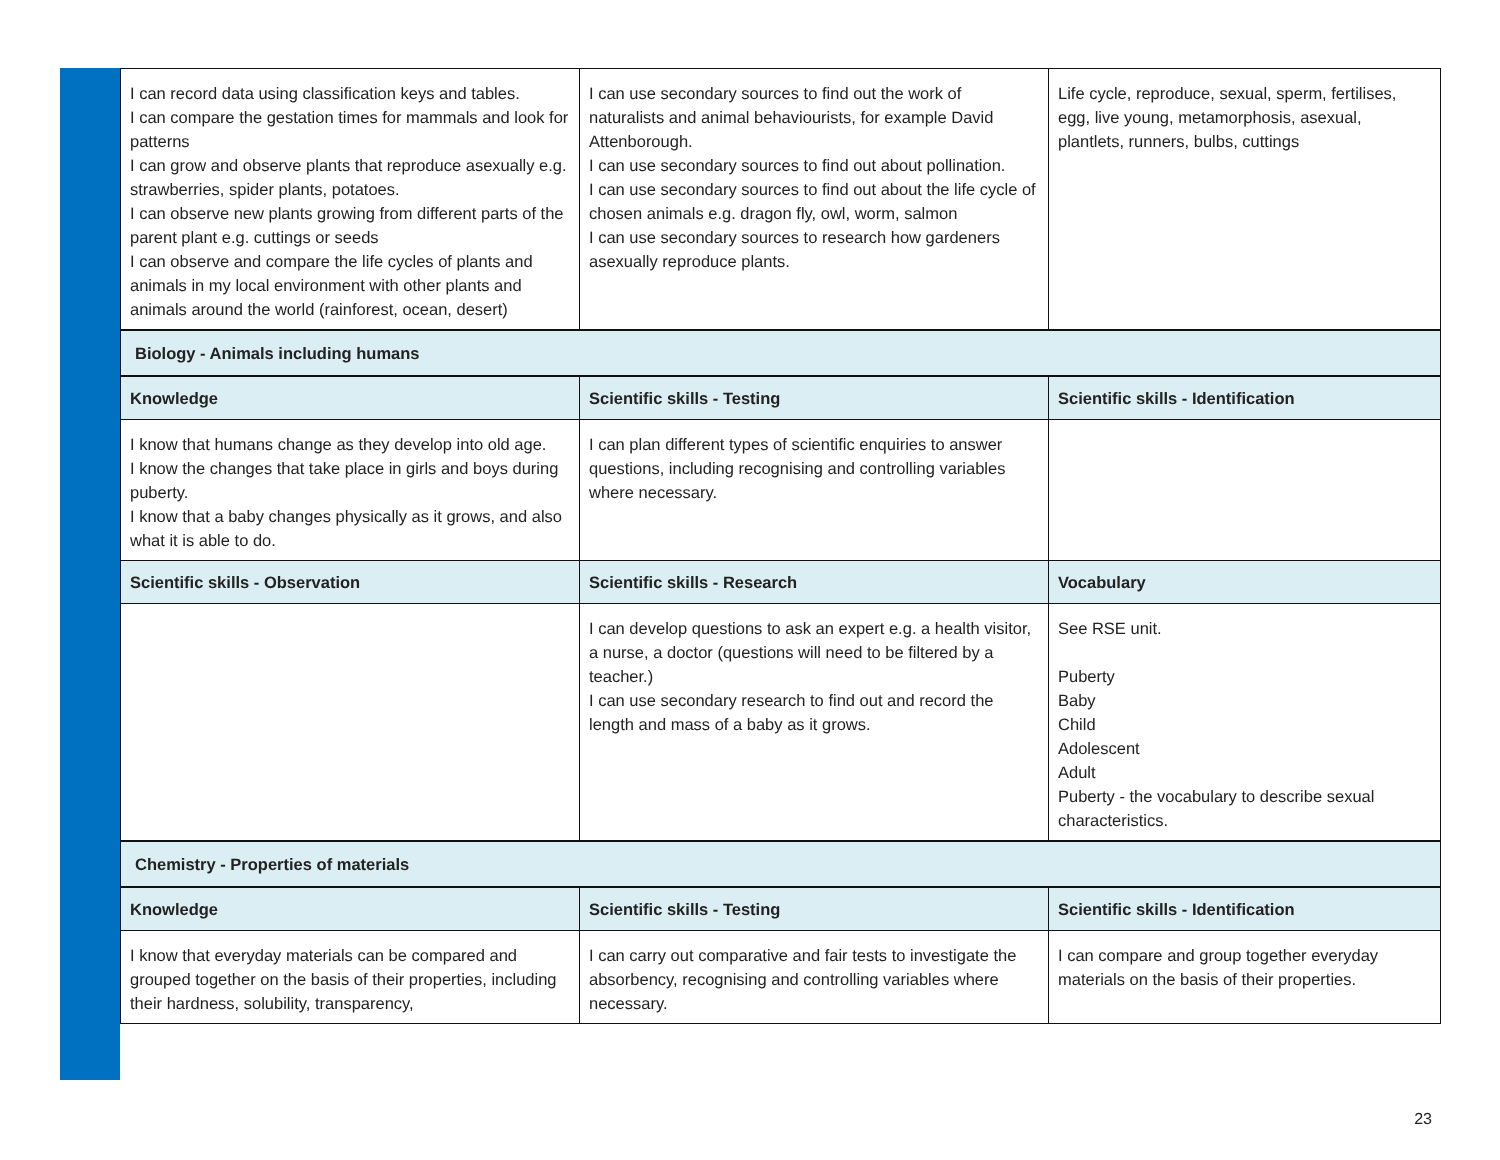| I can record data using classification keys and tables. I can compare the gestation times for mammals and look for patterns I can grow and observe plants that reproduce asexually e.g. strawberries, spider plants, potatoes. I can observe new plants growing from different parts of the parent plant e.g. cuttings or seeds I can observe and compare the life cycles of plants and animals in my local environment with other plants and animals around the world (rainforest, ocean, desert) | I can use secondary sources to find out the work of naturalists and animal behaviourists, for example David Attenborough. I can use secondary sources to find out about pollination. I can use secondary sources to find out about the life cycle of chosen animals e.g. dragon fly, owl, worm, salmon I can use secondary sources to research how gardeners asexually reproduce plants. | Life cycle, reproduce, sexual, sperm, fertilises, egg, live young, metamorphosis, asexual, plantlets, runners, bulbs, cuttings |
| Biology - Animals including humans | | |
| Knowledge | Scientific skills - Testing | Scientific skills - Identification |
| I know that humans change as they develop into old age. I know the changes that take place in girls and boys during puberty. I know that a baby changes physically as it grows, and also what it is able to do. | I can plan different types of scientific enquiries to answer questions, including recognising and controlling variables where necessary. | |
| Scientific skills - Observation | Scientific skills - Research | Vocabulary |
| | I can develop questions to ask an expert e.g. a health visitor, a nurse, a doctor (questions will need to be filtered by a teacher.) I can use secondary research to find out and record the length and mass of a baby as it grows. | See RSE unit. Puberty Baby Child Adolescent Adult Puberty - the vocabulary to describe sexual characteristics. |
| Chemistry - Properties of materials | | |
| Knowledge | Scientific skills - Testing | Scientific skills - Identification |
| I know that everyday materials can be compared and grouped together on the basis of their properties, including their hardness, solubility, transparency, | I can carry out comparative and fair tests to investigate the absorbency, recognising and controlling variables where necessary. | I can compare and group together everyday materials on the basis of their properties. |
23